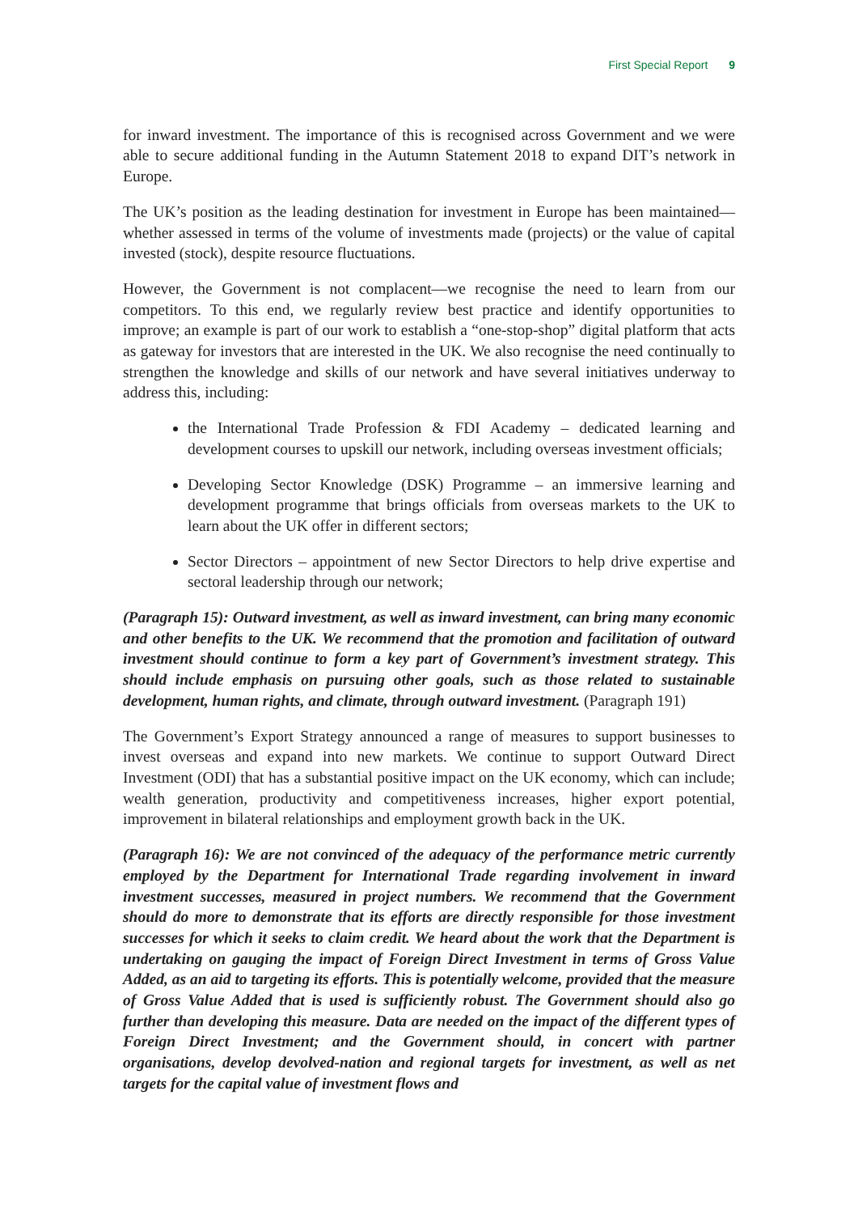First Special Report 9
for inward investment. The importance of this is recognised across Government and we were able to secure additional funding in the Autumn Statement 2018 to expand DIT’s network in Europe.
The UK’s position as the leading destination for investment in Europe has been maintained—whether assessed in terms of the volume of investments made (projects) or the value of capital invested (stock), despite resource fluctuations.
However, the Government is not complacent—we recognise the need to learn from our competitors. To this end, we regularly review best practice and identify opportunities to improve; an example is part of our work to establish a “one-stop-shop” digital platform that acts as gateway for investors that are interested in the UK. We also recognise the need continually to strengthen the knowledge and skills of our network and have several initiatives underway to address this, including:
the International Trade Profession & FDI Academy – dedicated learning and development courses to upskill our network, including overseas investment officials;
Developing Sector Knowledge (DSK) Programme – an immersive learning and development programme that brings officials from overseas markets to the UK to learn about the UK offer in different sectors;
Sector Directors – appointment of new Sector Directors to help drive expertise and sectoral leadership through our network;
(Paragraph 15): Outward investment, as well as inward investment, can bring many economic and other benefits to the UK. We recommend that the promotion and facilitation of outward investment should continue to form a key part of Government’s investment strategy. This should include emphasis on pursuing other goals, such as those related to sustainable development, human rights, and climate, through outward investment. (Paragraph 191)
The Government’s Export Strategy announced a range of measures to support businesses to invest overseas and expand into new markets. We continue to support Outward Direct Investment (ODI) that has a substantial positive impact on the UK economy, which can include; wealth generation, productivity and competitiveness increases, higher export potential, improvement in bilateral relationships and employment growth back in the UK.
(Paragraph 16): We are not convinced of the adequacy of the performance metric currently employed by the Department for International Trade regarding involvement in inward investment successes, measured in project numbers. We recommend that the Government should do more to demonstrate that its efforts are directly responsible for those investment successes for which it seeks to claim credit. We heard about the work that the Department is undertaking on gauging the impact of Foreign Direct Investment in terms of Gross Value Added, as an aid to targeting its efforts. This is potentially welcome, provided that the measure of Gross Value Added that is used is sufficiently robust. The Government should also go further than developing this measure. Data are needed on the impact of the different types of Foreign Direct Investment; and the Government should, in concert with partner organisations, develop devolved-nation and regional targets for investment, as well as net targets for the capital value of investment flows and